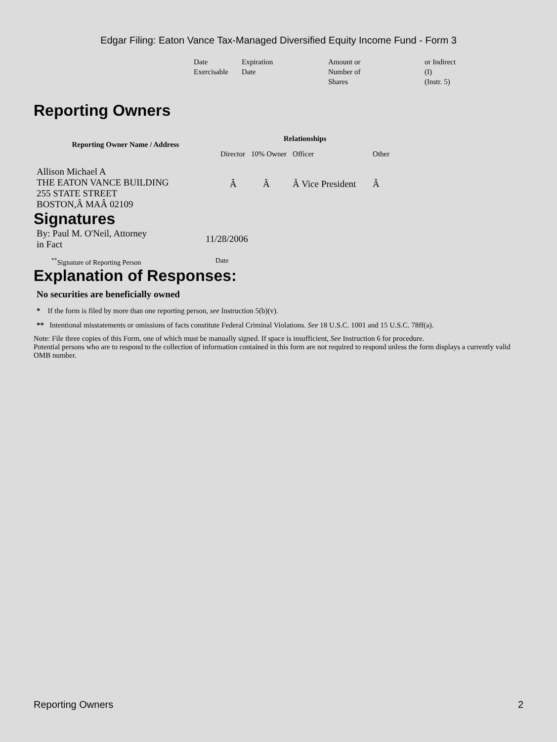Edgar Filing: Eaton Vance Tax-Managed Diversified Equity Income Fund - Form 3
| Date Exercisable | Expiration Date | Amount or Number of Shares | or Indirect (I) (Instr. 5) |
Reporting Owners
| Reporting Owner Name / Address | Relationships | | | |
| --- | --- | --- | --- | --- |
| | Director | 10% Owner | Officer | Other |
| Allison Michael A THE EATON VANCE BUILDING 255 STATE STREET BOSTON,Â MAÂ 02109 | Â | Â | Â Vice President | Â |
Signatures
| By: Paul M. O'Neil, Attorney in Fact | 11/28/2006 |
| <sup>**</sup> Signature of Reporting Person | Date |
Explanation of Responses:
No securities are beneficially owned
* If the form is filed by more than one reporting person, see Instruction 5(b)(v).
** Intentional misstatements or omissions of facts constitute Federal Criminal Violations. See 18 U.S.C. 1001 and 15 U.S.C. 78ff(a).
Note: File three copies of this Form, one of which must be manually signed. If space is insufficient, See Instruction 6 for procedure.
Potential persons who are to respond to the collection of information contained in this form are not required to respond unless the form displays a currently valid OMB number.
Reporting Owners 2